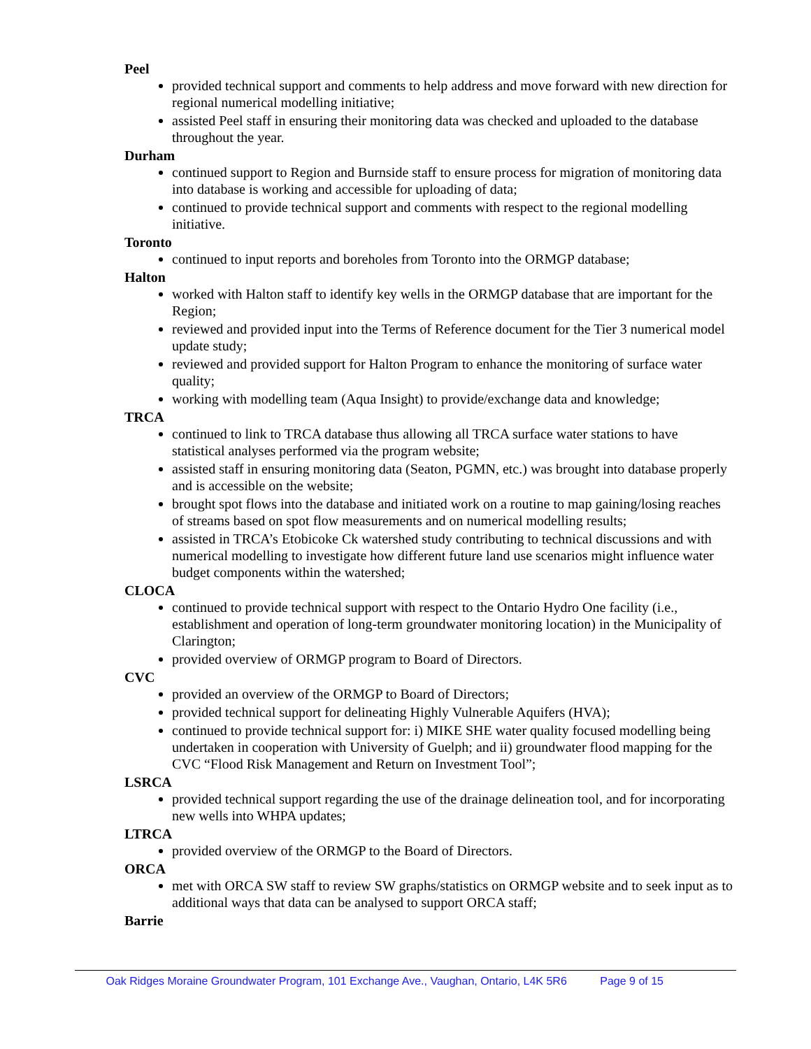Peel
provided technical support and comments to help address and move forward with new direction for regional numerical modelling initiative;
assisted Peel staff in ensuring their monitoring data was checked and uploaded to the database throughout the year.
Durham
continued support to Region and Burnside staff to ensure process for migration of monitoring data into database is working and accessible for uploading of data;
continued to provide technical support and comments with respect to the regional modelling initiative.
Toronto
continued to input reports and boreholes from Toronto into the ORMGP database;
Halton
worked with Halton staff to identify key wells in the ORMGP database that are important for the Region;
reviewed and provided input into the Terms of Reference document for the Tier 3 numerical model update study;
reviewed and provided support for Halton Program to enhance the monitoring of surface water quality;
working with modelling team (Aqua Insight) to provide/exchange data and knowledge;
TRCA
continued to link to TRCA database thus allowing all TRCA surface water stations to have statistical analyses performed via the program website;
assisted staff in ensuring monitoring data (Seaton, PGMN, etc.) was brought into database properly and is accessible on the website;
brought spot flows into the database and initiated work on a routine to map gaining/losing reaches of streams based on spot flow measurements and on numerical modelling results;
assisted in TRCA’s Etobicoke Ck watershed study contributing to technical discussions and with numerical modelling to investigate how different future land use scenarios might influence water budget components within the watershed;
CLOCA
continued to provide technical support with respect to the Ontario Hydro One facility (i.e., establishment and operation of long-term groundwater monitoring location) in the Municipality of Clarington;
provided overview of ORMGP program to Board of Directors.
CVC
provided an overview of the ORMGP to Board of Directors;
provided technical support for delineating Highly Vulnerable Aquifers (HVA);
continued to provide technical support for: i) MIKE SHE water quality focused modelling being undertaken in cooperation with University of Guelph; and ii) groundwater flood mapping for the CVC “Flood Risk Management and Return on Investment Tool”;
LSRCA
provided technical support regarding the use of the drainage delineation tool, and for incorporating new wells into WHPA updates;
LTRCA
provided overview of the ORMGP to the Board of Directors.
ORCA
met with ORCA SW staff to review SW graphs/statistics on ORMGP website and to seek input as to additional ways that data can be analysed to support ORCA staff;
Barrie
Oak Ridges Moraine Groundwater Program, 101 Exchange Ave., Vaughan, Ontario, L4K 5R6 Page 9 of 15